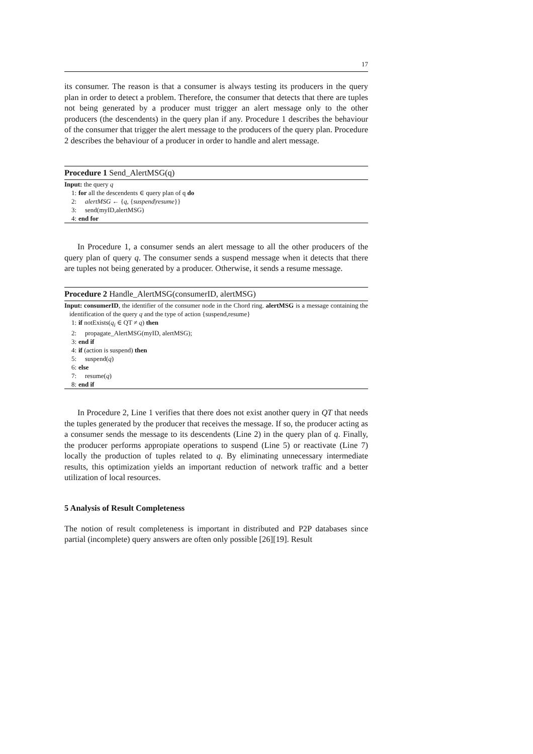17
its consumer. The reason is that a consumer is always testing its producers in the query plan in order to detect a problem. Therefore, the consumer that detects that there are tuples not being generated by a producer must trigger an alert message only to the other producers (the descendents) in the query plan if any. Procedure 1 describes the behaviour of the consumer that trigger the alert message to the producers of the query plan. Procedure 2 describes the behaviour of a producer in order to handle and alert message.
Procedure 1 Send_AlertMSG(q)
Input: the query q
1: for all the descendents ∈ query plan of q do
2: alertMSG ← {q, {suspend|resume}}
3: send(myID,alertMSG)
4: end for
In Procedure 1, a consumer sends an alert message to all the other producers of the query plan of query q. The consumer sends a suspend message when it detects that there are tuples not being generated by a producer. Otherwise, it sends a resume message.
Procedure 2 Handle_AlertMSG(consumerID, alertMSG)
Input: consumerID, the identifier of the consumer node in the Chord ring. alertMSG is a message containing the identification of the query q and the type of action {suspend,resume}
1: if notExists(q<sub>i</sub> ∈ QT ≠ q) then
2: propagate_AlertMSG(myID, alertMSG);
3: end if
4: if (action is suspend) then
5: suspend(q)
6: else
7: resume(q)
8: end if
In Procedure 2, Line 1 verifies that there does not exist another query in QT that needs the tuples generated by the producer that receives the message. If so, the producer acting as a consumer sends the message to its descendents (Line 2) in the query plan of q. Finally, the producer performs appropiate operations to suspend (Line 5) or reactivate (Line 7) locally the production of tuples related to q. By eliminating unnecessary intermediate results, this optimization yields an important reduction of network traffic and a better utilization of local resources.
5 Analysis of Result Completeness
The notion of result completeness is important in distributed and P2P databases since partial (incomplete) query answers are often only possible [26][19]. Result